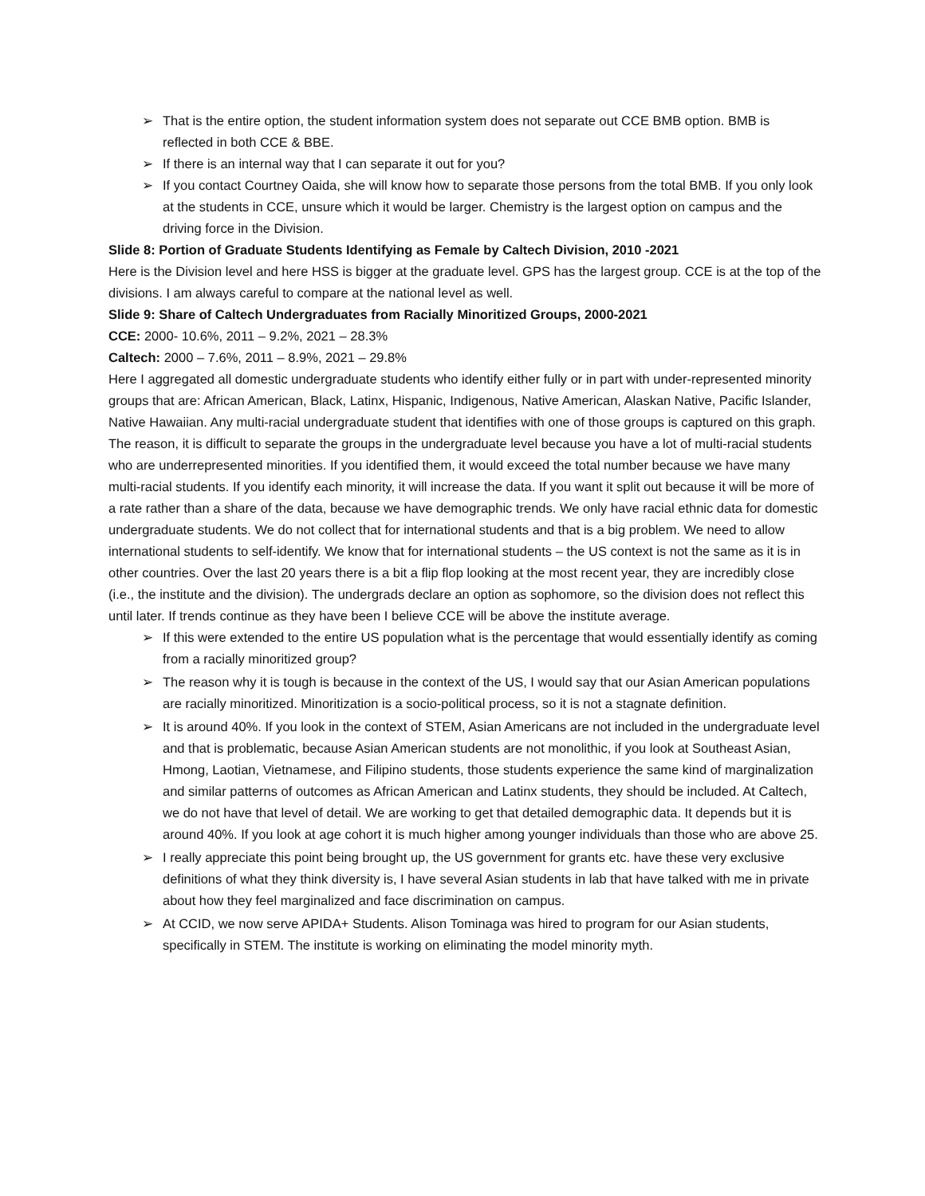➢ That is the entire option, the student information system does not separate out CCE BMB option. BMB is reflected in both CCE & BBE.
➢ If there is an internal way that I can separate it out for you?
➢ If you contact Courtney Oaida, she will know how to separate those persons from the total BMB. If you only look at the students in CCE, unsure which it would be larger. Chemistry is the largest option on campus and the driving force in the Division.
Slide 8: Portion of Graduate Students Identifying as Female by Caltech Division, 2010 -2021
Here is the Division level and here HSS is bigger at the graduate level. GPS has the largest group. CCE is at the top of the divisions. I am always careful to compare at the national level as well.
Slide 9: Share of Caltech Undergraduates from Racially Minoritized Groups, 2000-2021
CCE: 2000- 10.6%, 2011 – 9.2%, 2021 – 28.3%
Caltech: 2000 – 7.6%, 2011 – 8.9%, 2021 – 29.8%
Here I aggregated all domestic undergraduate students who identify either fully or in part with under-represented minority groups that are: African American, Black, Latinx, Hispanic, Indigenous, Native American, Alaskan Native, Pacific Islander, Native Hawaiian. Any multi-racial undergraduate student that identifies with one of those groups is captured on this graph. The reason, it is difficult to separate the groups in the undergraduate level because you have a lot of multi-racial students who are underrepresented minorities. If you identified them, it would exceed the total number because we have many multi-racial students. If you identify each minority, it will increase the data. If you want it split out because it will be more of a rate rather than a share of the data, because we have demographic trends. We only have racial ethnic data for domestic undergraduate students. We do not collect that for international students and that is a big problem. We need to allow international students to self-identify. We know that for international students – the US context is not the same as it is in other countries. Over the last 20 years there is a bit a flip flop looking at the most recent year, they are incredibly close (i.e., the institute and the division). The undergrads declare an option as sophomore, so the division does not reflect this until later. If trends continue as they have been I believe CCE will be above the institute average.
➢ If this were extended to the entire US population what is the percentage that would essentially identify as coming from a racially minoritized group?
➢ The reason why it is tough is because in the context of the US, I would say that our Asian American populations are racially minoritized. Minoritization is a socio-political process, so it is not a stagnate definition.
➢ It is around 40%. If you look in the context of STEM, Asian Americans are not included in the undergraduate level and that is problematic, because Asian American students are not monolithic, if you look at Southeast Asian, Hmong, Laotian, Vietnamese, and Filipino students, those students experience the same kind of marginalization and similar patterns of outcomes as African American and Latinx students, they should be included. At Caltech, we do not have that level of detail. We are working to get that detailed demographic data. It depends but it is around 40%. If you look at age cohort it is much higher among younger individuals than those who are above 25.
➢ I really appreciate this point being brought up, the US government for grants etc. have these very exclusive definitions of what they think diversity is, I have several Asian students in lab that have talked with me in private about how they feel marginalized and face discrimination on campus.
➢ At CCID, we now serve APIDA+ Students. Alison Tominaga was hired to program for our Asian students, specifically in STEM. The institute is working on eliminating the model minority myth.